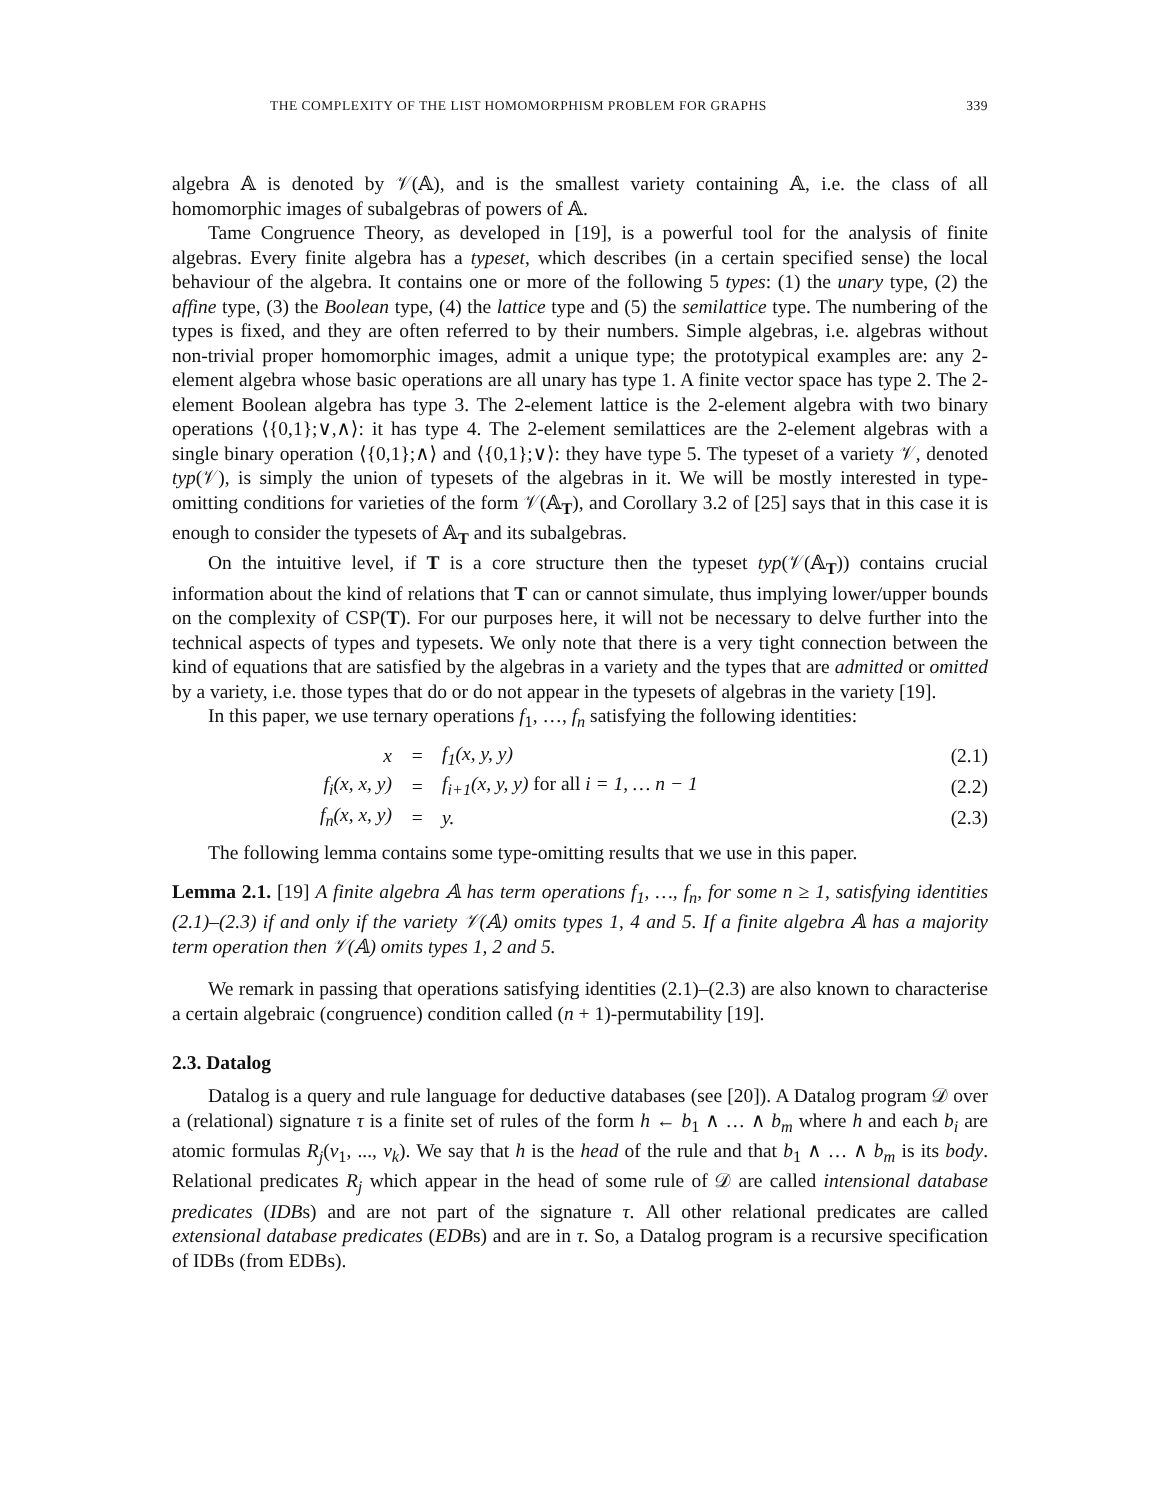THE COMPLEXITY OF THE LIST HOMOMORPHISM PROBLEM FOR GRAPHS 339
algebra 𝔸 is denoted by 𝒱(𝔸), and is the smallest variety containing 𝔸, i.e. the class of all homomorphic images of subalgebras of powers of 𝔸.
Tame Congruence Theory, as developed in [19], is a powerful tool for the analysis of finite algebras. Every finite algebra has a typeset, which describes (in a certain specified sense) the local behaviour of the algebra. It contains one or more of the following 5 types: (1) the unary type, (2) the affine type, (3) the Boolean type, (4) the lattice type and (5) the semilattice type. The numbering of the types is fixed, and they are often referred to by their numbers. Simple algebras, i.e. algebras without non-trivial proper homomorphic images, admit a unique type; the prototypical examples are: any 2-element algebra whose basic operations are all unary has type 1. A finite vector space has type 2. The 2-element Boolean algebra has type 3. The 2-element lattice is the 2-element algebra with two binary operations ⟨{0,1};∨,∧⟩: it has type 4. The 2-element semilattices are the 2-element algebras with a single binary operation ⟨{0,1};∧⟩ and ⟨{0,1};∨⟩: they have type 5. The typeset of a variety 𝒱, denoted typ(𝒱), is simply the union of typesets of the algebras in it. We will be mostly interested in type-omitting conditions for varieties of the form 𝒱(𝔸<sub>T</sub>), and Corollary 3.2 of [25] says that in this case it is enough to consider the typesets of 𝔸<sub>T</sub> and its subalgebras.
On the intuitive level, if T is a core structure then the typeset typ(𝒱(𝔸<sub>T</sub>)) contains crucial information about the kind of relations that T can or cannot simulate, thus implying lower/upper bounds on the complexity of CSP(T). For our purposes here, it will not be necessary to delve further into the technical aspects of types and typesets. We only note that there is a very tight connection between the kind of equations that are satisfied by the algebras in a variety and the types that are admitted or omitted by a variety, i.e. those types that do or do not appear in the typesets of algebras in the variety [19].
In this paper, we use ternary operations f<sub>1</sub>, …, f<sub>n</sub> satisfying the following identities:
| x | = | f<sub>1</sub>(x, y, y) | (2.1) |
| f<sub>i</sub>(x, x, y) | = | f<sub>i+1</sub>(x, y, y) for all i = 1, … n − 1 | (2.2) |
| f<sub>n</sub>(x, x, y) | = | y. | (2.3) |
The following lemma contains some type-omitting results that we use in this paper.
Lemma 2.1. [19] A finite algebra 𝔸 has term operations f<sub>1</sub>, …, f<sub>n</sub>, for some n ≥ 1, satisfying identities (2.1)–(2.3) if and only if the variety 𝒱(𝔸) omits types 1, 4 and 5. If a finite algebra 𝔸 has a majority term operation then 𝒱(𝔸) omits types 1, 2 and 5.
We remark in passing that operations satisfying identities (2.1)–(2.3) are also known to characterise a certain algebraic (congruence) condition called (n + 1)-permutability [19].
2.3. Datalog
Datalog is a query and rule language for deductive databases (see [20]). A Datalog program 𝒟 over a (relational) signature τ is a finite set of rules of the form h ← b<sub>1</sub> ∧ … ∧ b<sub>m</sub> where h and each b<sub>i</sub> are atomic formulas R<sub>j</sub>(v<sub>1</sub>, ..., v<sub>k</sub>). We say that h is the head of the rule and that b<sub>1</sub> ∧ … ∧ b<sub>m</sub> is its body. Relational predicates R<sub>j</sub> which appear in the head of some rule of 𝒟 are called intensional database predicates (IDBs) and are not part of the signature τ. All other relational predicates are called extensional database predicates (EDBs) and are in τ. So, a Datalog program is a recursive specification of IDBs (from EDBs).